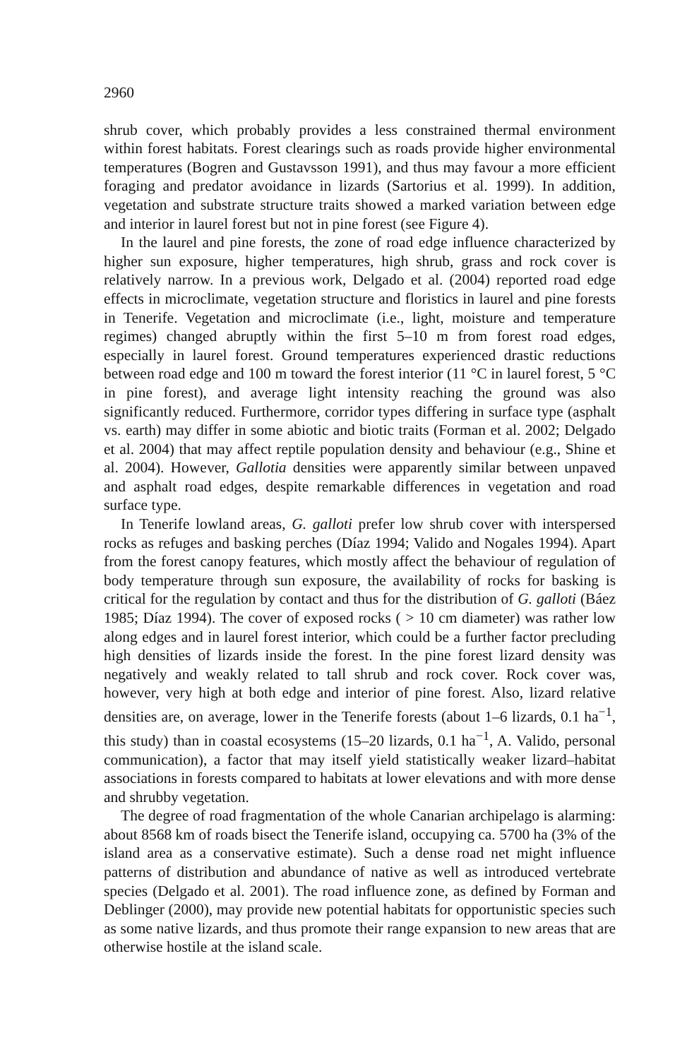2960
shrub cover, which probably provides a less constrained thermal environment within forest habitats. Forest clearings such as roads provide higher environmental temperatures (Bogren and Gustavsson 1991), and thus may favour a more efficient foraging and predator avoidance in lizards (Sartorius et al. 1999). In addition, vegetation and substrate structure traits showed a marked variation between edge and interior in laurel forest but not in pine forest (see Figure 4).
In the laurel and pine forests, the zone of road edge influence characterized by higher sun exposure, higher temperatures, high shrub, grass and rock cover is relatively narrow. In a previous work, Delgado et al. (2004) reported road edge effects in microclimate, vegetation structure and floristics in laurel and pine forests in Tenerife. Vegetation and microclimate (i.e., light, moisture and temperature regimes) changed abruptly within the first 5–10 m from forest road edges, especially in laurel forest. Ground temperatures experienced drastic reductions between road edge and 100 m toward the forest interior (11 °C in laurel forest, 5 °C in pine forest), and average light intensity reaching the ground was also significantly reduced. Furthermore, corridor types differing in surface type (asphalt vs. earth) may differ in some abiotic and biotic traits (Forman et al. 2002; Delgado et al. 2004) that may affect reptile population density and behaviour (e.g., Shine et al. 2004). However, Gallotia densities were apparently similar between unpaved and asphalt road edges, despite remarkable differences in vegetation and road surface type.
In Tenerife lowland areas, G. galloti prefer low shrub cover with interspersed rocks as refuges and basking perches (Díaz 1994; Valido and Nogales 1994). Apart from the forest canopy features, which mostly affect the behaviour of regulation of body temperature through sun exposure, the availability of rocks for basking is critical for the regulation by contact and thus for the distribution of G. galloti (Báez 1985; Díaz 1994). The cover of exposed rocks ( > 10 cm diameter) was rather low along edges and in laurel forest interior, which could be a further factor precluding high densities of lizards inside the forest. In the pine forest lizard density was negatively and weakly related to tall shrub and rock cover. Rock cover was, however, very high at both edge and interior of pine forest. Also, lizard relative densities are, on average, lower in the Tenerife forests (about 1–6 lizards, 0.1 ha<sup>−1</sup>, this study) than in coastal ecosystems (15–20 lizards, 0.1 ha<sup>−1</sup>, A. Valido, personal communication), a factor that may itself yield statistically weaker lizard–habitat associations in forests compared to habitats at lower elevations and with more dense and shrubby vegetation.
The degree of road fragmentation of the whole Canarian archipelago is alarming: about 8568 km of roads bisect the Tenerife island, occupying ca. 5700 ha (3% of the island area as a conservative estimate). Such a dense road net might influence patterns of distribution and abundance of native as well as introduced vertebrate species (Delgado et al. 2001). The road influence zone, as defined by Forman and Deblinger (2000), may provide new potential habitats for opportunistic species such as some native lizards, and thus promote their range expansion to new areas that are otherwise hostile at the island scale.